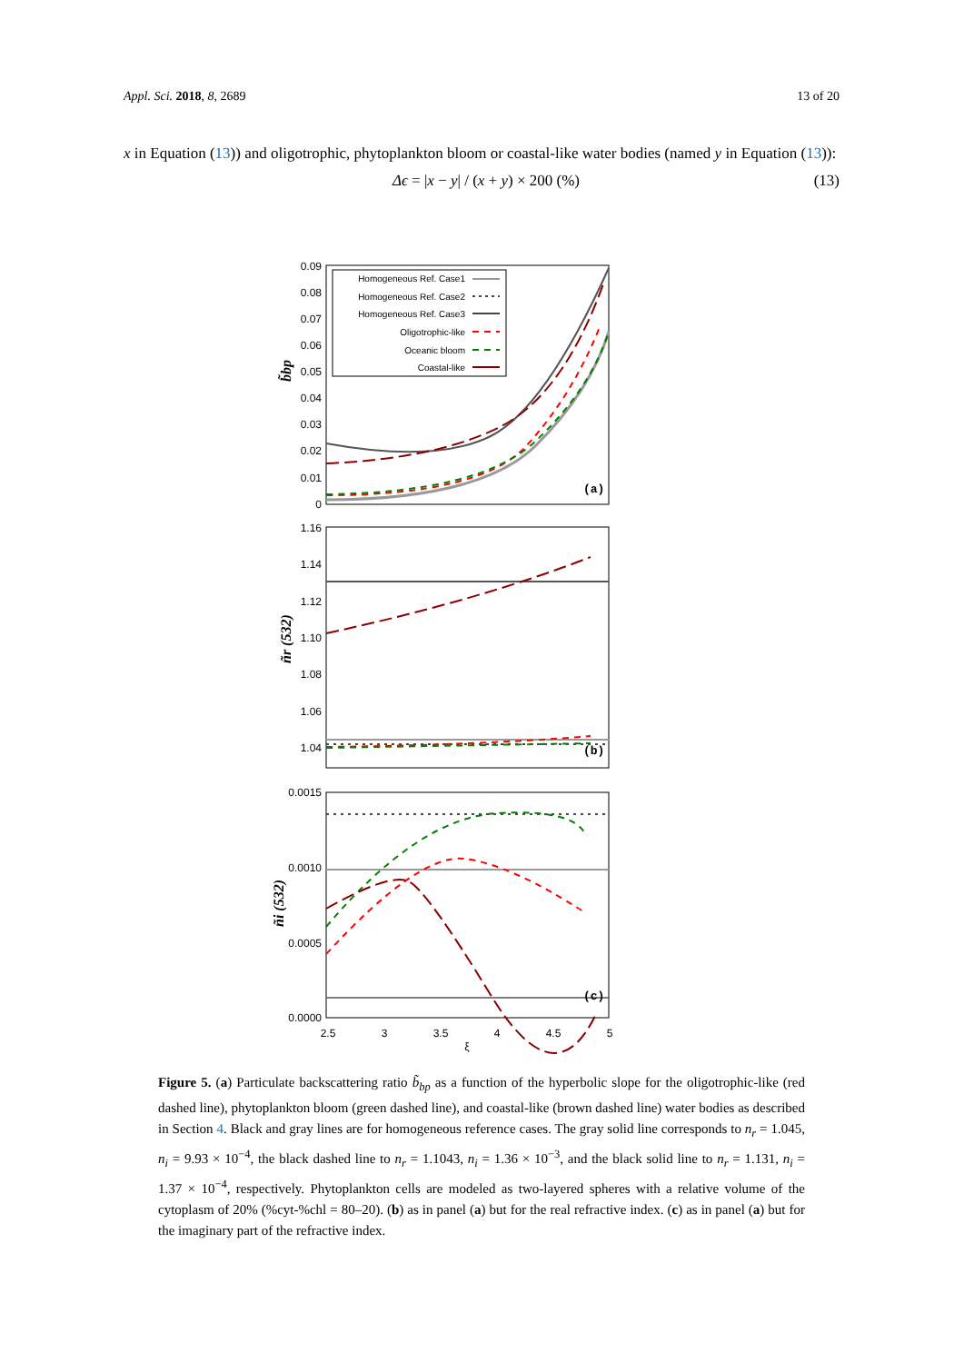Appl. Sci. 2018, 8, 2689 13 of 20
x in Equation (13)) and oligotrophic, phytoplankton bloom or coastal-like water bodies (named y in Equation (13)):
Δϵ = |x − y| / (x + y) × 200 (%) (13)
0.09
0.08
0.07
0.06
0.05
0.04
0.03
0.02
0.01
0
1.16
1.14
1.12
1.10
1.08
1.06
1.04
0.0015
0.0010
0.0005
0.0000
2.5
3
3.5
4
4.5
5
ξ
b̃bp
ñr (532)
ñi (532)
Homogeneous Ref. Case1
Homogeneous Ref. Case2
Homogeneous Ref. Case3
Oligotrophic-like
Oceanic bloom
Coastal-like
(a)
(b)
(c)
Figure 5. (a) Particulate backscattering ratio b̃<sub>bp</sub> as a function of the hyperbolic slope for the oligotrophic-like (red dashed line), phytoplankton bloom (green dashed line), and coastal-like (brown dashed line) water bodies as described in Section 4. Black and gray lines are for homogeneous reference cases. The gray solid line corresponds to n<sub>r</sub> = 1.045, n<sub>i</sub> = 9.93 × 10<sup>−4</sup>, the black dashed line to n<sub>r</sub> = 1.1043, n<sub>i</sub> = 1.36 × 10<sup>−3</sup>, and the black solid line to n<sub>r</sub> = 1.131, n<sub>i</sub> = 1.37 × 10<sup>−4</sup>, respectively. Phytoplankton cells are modeled as two-layered spheres with a relative volume of the cytoplasm of 20% (%cyt-%chl = 80–20). (b) as in panel (a) but for the real refractive index. (c) as in panel (a) but for the imaginary part of the refractive index.